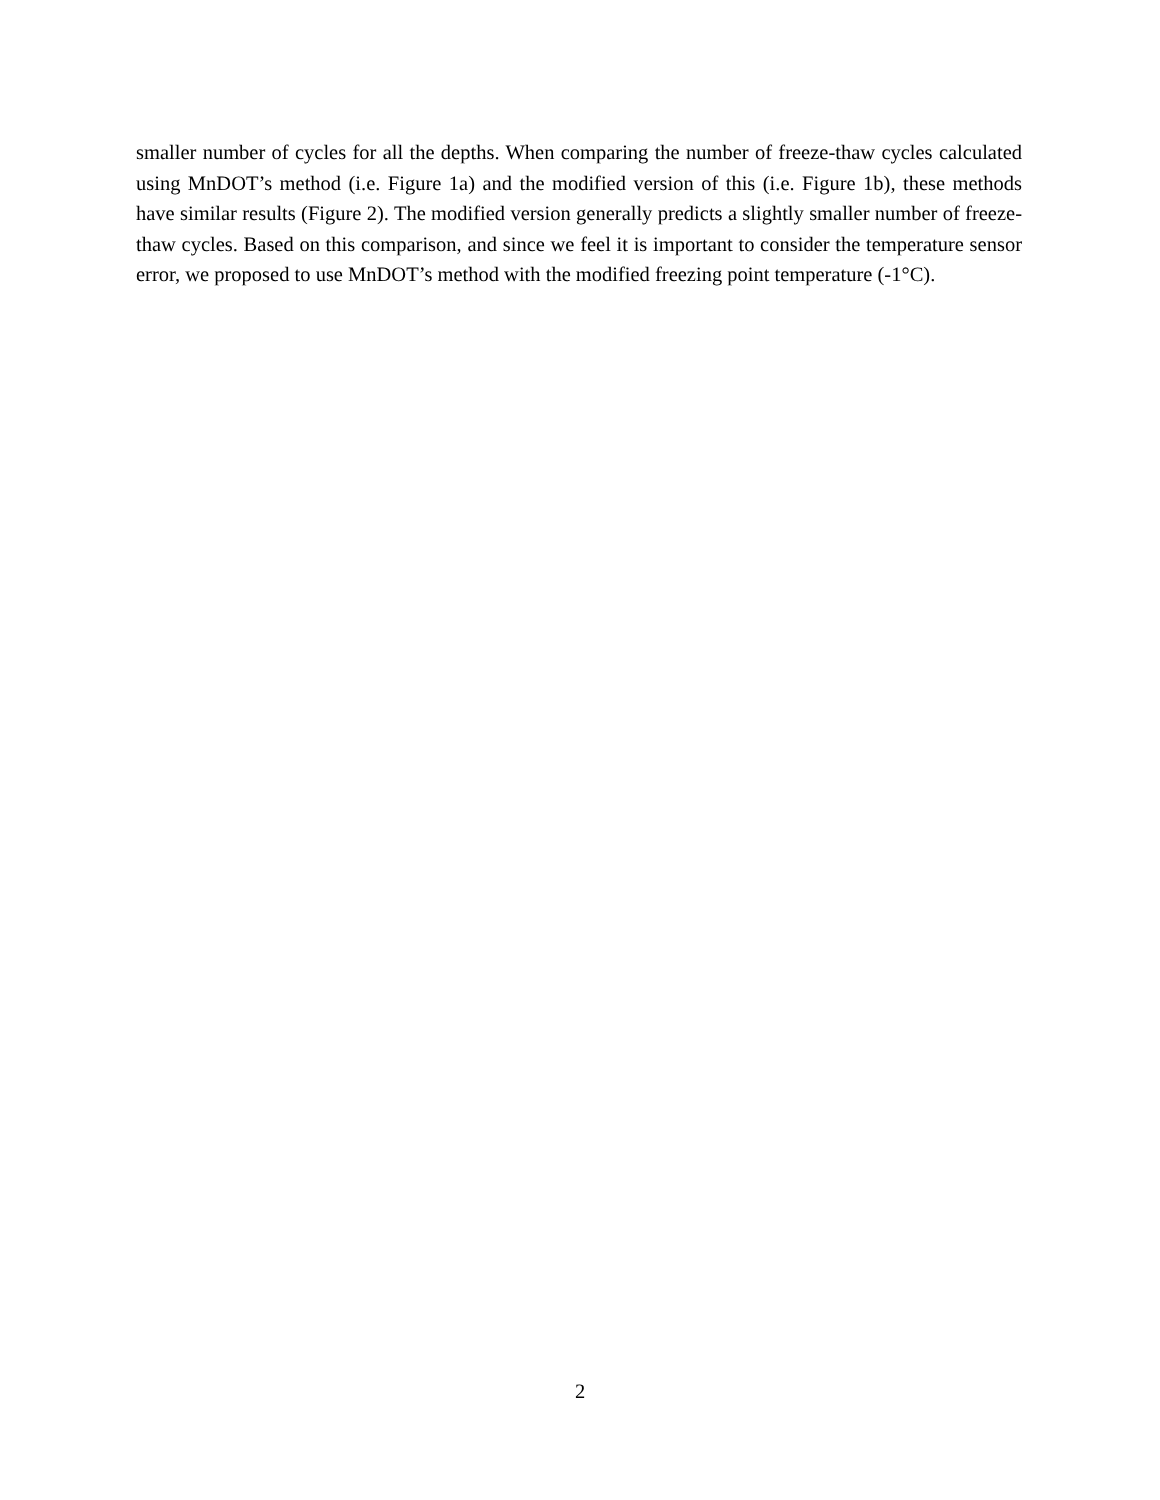smaller number of cycles for all the depths. When comparing the number of freeze-thaw cycles calculated using MnDOT’s method (i.e. Figure 1a) and the modified version of this (i.e. Figure 1b), these methods have similar results (Figure 2). The modified version generally predicts a slightly smaller number of freeze-thaw cycles. Based on this comparison, and since we feel it is important to consider the temperature sensor error, we proposed to use MnDOT’s method with the modified freezing point temperature (-1°C).
2